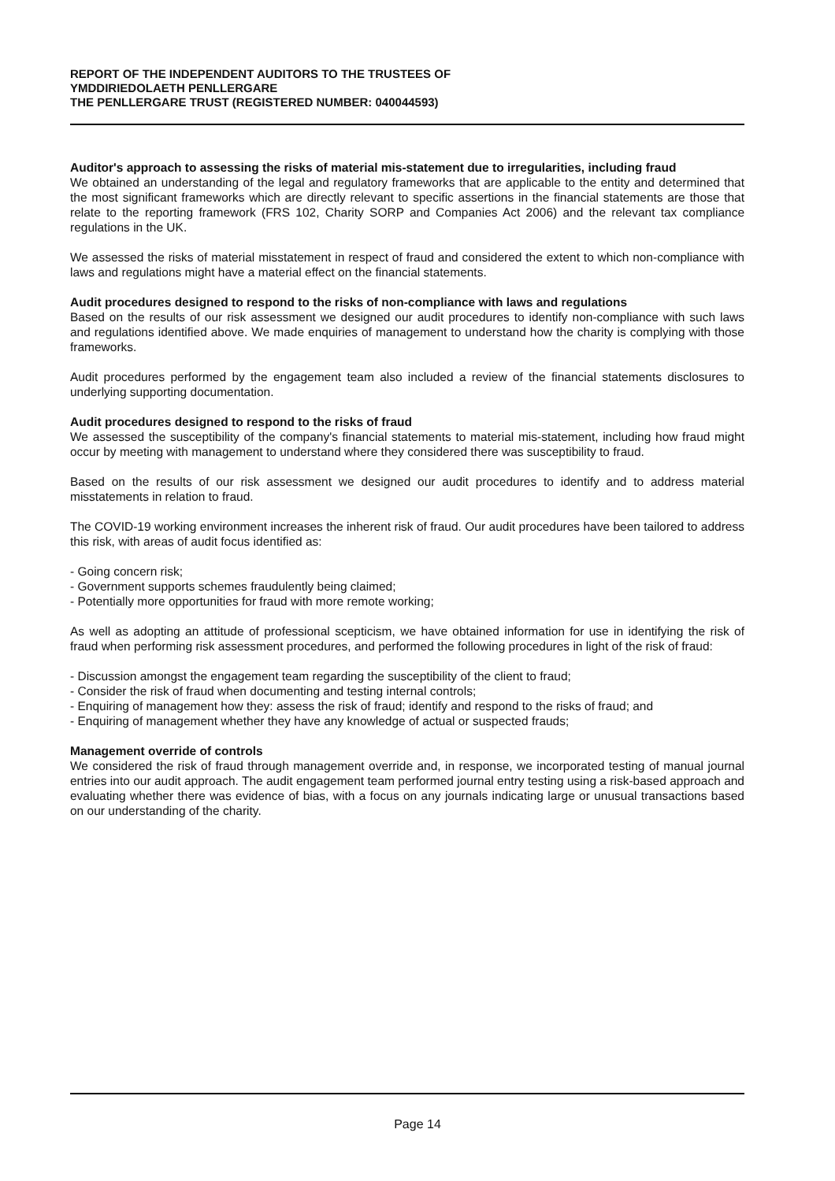REPORT OF THE INDEPENDENT AUDITORS TO THE TRUSTEES OF
YMDDIRIEDOLAETH PENLLERGARE
THE PENLLERGARE TRUST (REGISTERED NUMBER: 040044593)
Auditor's approach to assessing the risks of material mis-statement due to irregularities, including fraud
We obtained an understanding of the legal and regulatory frameworks that are applicable to the entity and determined that the most significant frameworks which are directly relevant to specific assertions in the financial statements are those that relate to the reporting framework (FRS 102, Charity SORP and Companies Act 2006) and the relevant tax compliance regulations in the UK.
We assessed the risks of material misstatement in respect of fraud and considered the extent to which non-compliance with laws and regulations might have a material effect on the financial statements.
Audit procedures designed to respond to the risks of non-compliance with laws and regulations
Based on the results of our risk assessment we designed our audit procedures to identify non-compliance with such laws and regulations identified above. We made enquiries of management to understand how the charity is complying with those frameworks.
Audit procedures performed by the engagement team also included a review of the financial statements disclosures to underlying supporting documentation.
Audit procedures designed to respond to the risks of fraud
We assessed the susceptibility of the company's financial statements to material mis-statement, including how fraud might occur by meeting with management to understand where they considered there was susceptibility to fraud.
Based on the results of our risk assessment we designed our audit procedures to identify and to address material misstatements in relation to fraud.
The COVID-19 working environment increases the inherent risk of fraud. Our audit procedures have been tailored to address this risk, with areas of audit focus identified as:
- Going concern risk;
- Government supports schemes fraudulently being claimed;
- Potentially more opportunities for fraud with more remote working;
As well as adopting an attitude of professional scepticism, we have obtained information for use in identifying the risk of fraud when performing risk assessment procedures, and performed the following procedures in light of the risk of fraud:
- Discussion amongst the engagement team regarding the susceptibility of the client to fraud;
- Consider the risk of fraud when documenting and testing internal controls;
- Enquiring of management how they: assess the risk of fraud; identify and respond to the risks of fraud; and
- Enquiring of management whether they have any knowledge of actual or suspected frauds;
Management override of controls
We considered the risk of fraud through management override and, in response, we incorporated testing of manual journal entries into our audit approach. The audit engagement team performed journal entry testing using a risk-based approach and evaluating whether there was evidence of bias, with a focus on any journals indicating large or unusual transactions based on our understanding of the charity.
Page 14